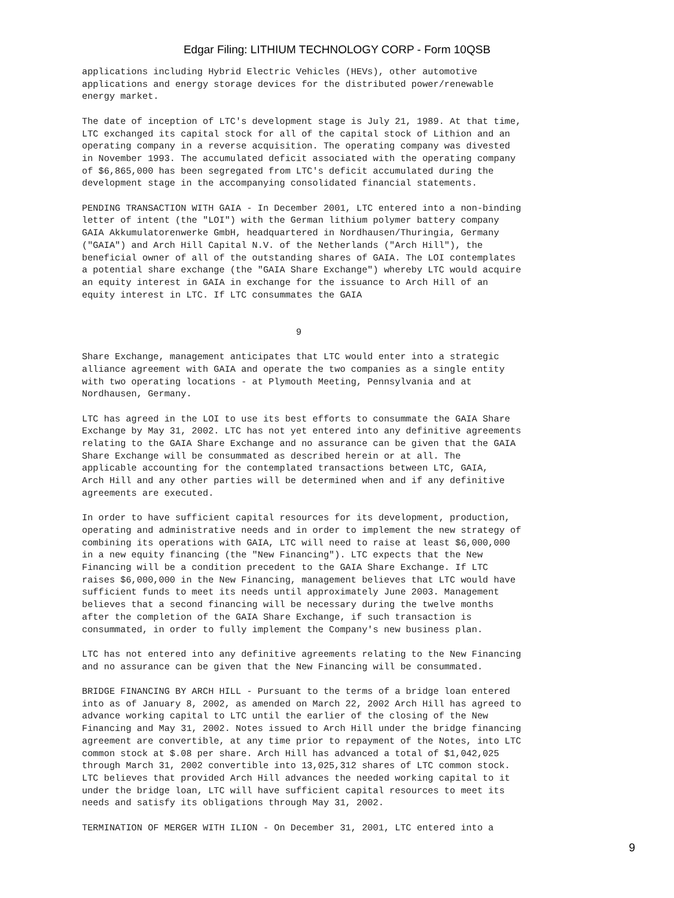Edgar Filing: LITHIUM TECHNOLOGY CORP - Form 10QSB
applications including Hybrid Electric Vehicles (HEVs), other automotive
applications and energy storage devices for the distributed power/renewable
energy market.
The date of inception of LTC's development stage is July 21, 1989. At that time,
LTC exchanged its capital stock for all of the capital stock of Lithion and an
operating company in a reverse acquisition. The operating company was divested
in November 1993. The accumulated deficit associated with the operating company
of $6,865,000 has been segregated from LTC's deficit accumulated during the
development stage in the accompanying consolidated financial statements.
PENDING TRANSACTION WITH GAIA - In December 2001, LTC entered into a non-binding
letter of intent (the "LOI") with the German lithium polymer battery company
GAIA Akkumulatorenwerke GmbH, headquartered in Nordhausen/Thuringia, Germany
("GAIA") and Arch Hill Capital N.V. of the Netherlands ("Arch Hill"), the
beneficial owner of all of the outstanding shares of GAIA. The LOI contemplates
a potential share exchange (the "GAIA Share Exchange") whereby LTC would acquire
an equity interest in GAIA in exchange for the issuance to Arch Hill of an
equity interest in LTC. If LTC consummates the GAIA


                                       9
Share Exchange, management anticipates that LTC would enter into a strategic
alliance agreement with GAIA and operate the two companies as a single entity
with two operating locations - at Plymouth Meeting, Pennsylvania and at
Nordhausen, Germany.
LTC has agreed in the LOI to use its best efforts to consummate the GAIA Share
Exchange by May 31, 2002. LTC has not yet entered into any definitive agreements
relating to the GAIA Share Exchange and no assurance can be given that the GAIA
Share Exchange will be consummated as described herein or at all. The
applicable accounting for the contemplated transactions between LTC, GAIA,
Arch Hill and any other parties will be determined when and if any definitive
agreements are executed.
In order to have sufficient capital resources for its development, production,
operating and administrative needs and in order to implement the new strategy of
combining its operations with GAIA, LTC will need to raise at least $6,000,000
in a new equity financing (the "New Financing"). LTC expects that the New
Financing will be a condition precedent to the GAIA Share Exchange. If LTC
raises $6,000,000 in the New Financing, management believes that LTC would have
sufficient funds to meet its needs until approximately June 2003. Management
believes that a second financing will be necessary during the twelve months
after the completion of the GAIA Share Exchange, if such transaction is
consummated, in order to fully implement the Company's new business plan.
LTC has not entered into any definitive agreements relating to the New Financing
and no assurance can be given that the New Financing will be consummated.
BRIDGE FINANCING BY ARCH HILL - Pursuant to the terms of a bridge loan entered
into as of January 8, 2002, as amended on March 22, 2002 Arch Hill has agreed to
advance working capital to LTC until the earlier of the closing of the New
Financing and May 31, 2002. Notes issued to Arch Hill under the bridge financing
agreement are convertible, at any time prior to repayment of the Notes, into LTC
common stock at $.08 per share. Arch Hill has advanced a total of $1,042,025
through March 31, 2002 convertible into 13,025,312 shares of LTC common stock.
LTC believes that provided Arch Hill advances the needed working capital to it
under the bridge loan, LTC will have sufficient capital resources to meet its
needs and satisfy its obligations through May 31, 2002.
TERMINATION OF MERGER WITH ILION - On December 31, 2001, LTC entered into a
9